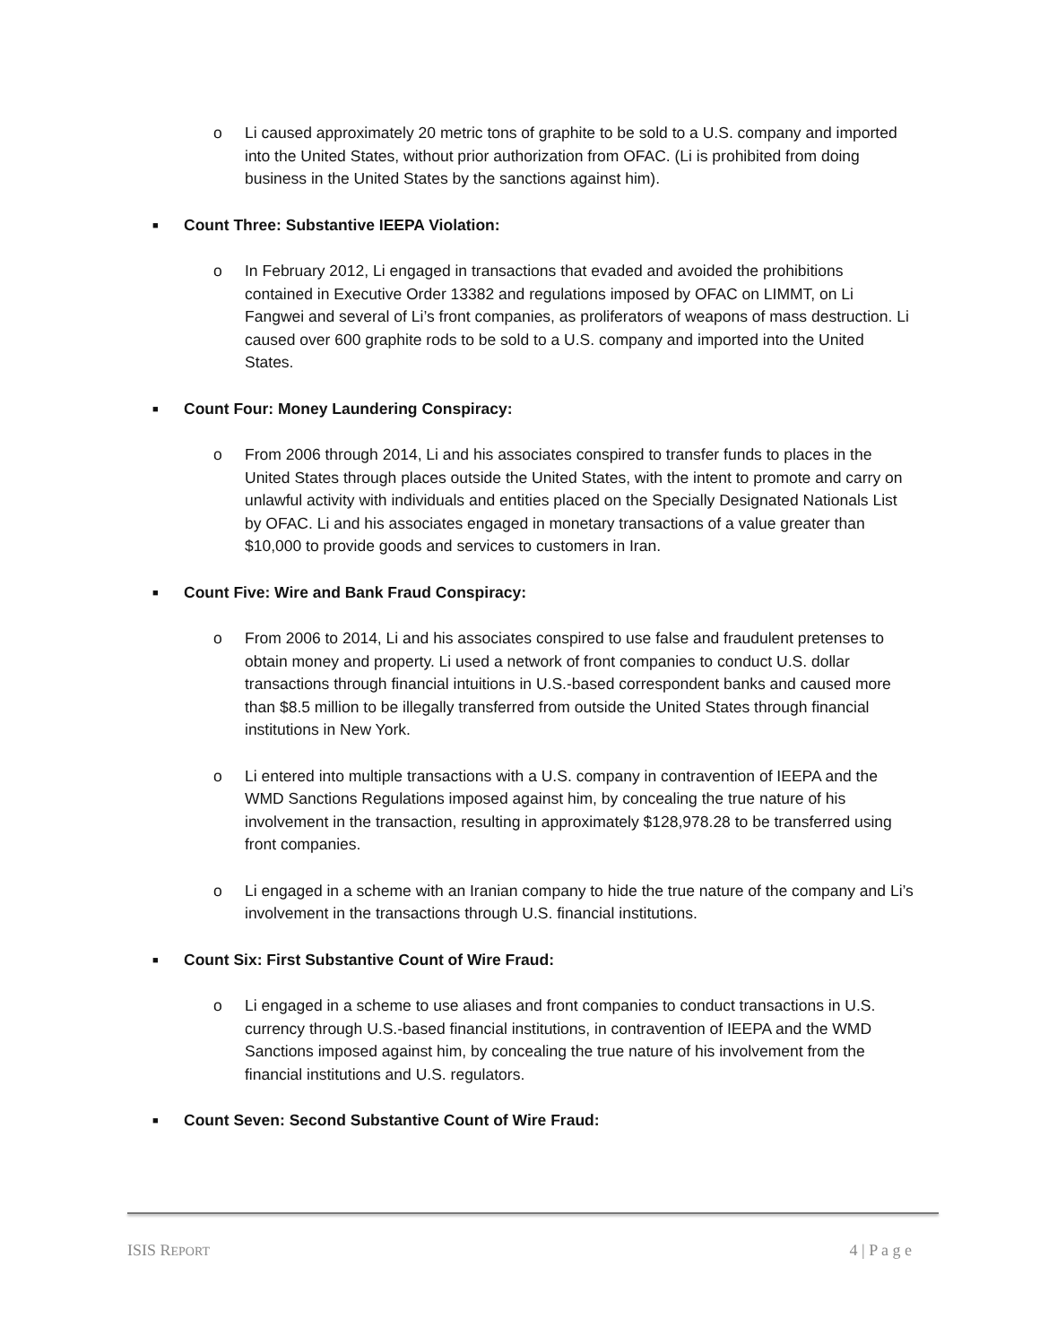o Li caused approximately 20 metric tons of graphite to be sold to a U.S. company and imported into the United States, without prior authorization from OFAC. (Li is prohibited from doing business in the United States by the sanctions against him).
■ Count Three: Substantive IEEPA Violation:
o In February 2012, Li engaged in transactions that evaded and avoided the prohibitions contained in Executive Order 13382 and regulations imposed by OFAC on LIMMT, on Li Fangwei and several of Li’s front companies, as proliferators of weapons of mass destruction. Li caused over 600 graphite rods to be sold to a U.S. company and imported into the United States.
■ Count Four: Money Laundering Conspiracy:
o From 2006 through 2014, Li and his associates conspired to transfer funds to places in the United States through places outside the United States, with the intent to promote and carry on unlawful activity with individuals and entities placed on the Specially Designated Nationals List by OFAC. Li and his associates engaged in monetary transactions of a value greater than $10,000 to provide goods and services to customers in Iran.
■ Count Five: Wire and Bank Fraud Conspiracy:
o From 2006 to 2014, Li and his associates conspired to use false and fraudulent pretenses to obtain money and property. Li used a network of front companies to conduct U.S. dollar transactions through financial intuitions in U.S.-based correspondent banks and caused more than $8.5 million to be illegally transferred from outside the United States through financial institutions in New York.
o Li entered into multiple transactions with a U.S. company in contravention of IEEPA and the WMD Sanctions Regulations imposed against him, by concealing the true nature of his involvement in the transaction, resulting in approximately $128,978.28 to be transferred using front companies.
o Li engaged in a scheme with an Iranian company to hide the true nature of the company and Li’s involvement in the transactions through U.S. financial institutions.
■ Count Six: First Substantive Count of Wire Fraud:
o Li engaged in a scheme to use aliases and front companies to conduct transactions in U.S. currency through U.S.-based financial institutions, in contravention of IEEPA and the WMD Sanctions imposed against him, by concealing the true nature of his involvement from the financial institutions and U.S. regulators.
■ Count Seven: Second Substantive Count of Wire Fraud:
ISIS REPORT 4 | P a g e